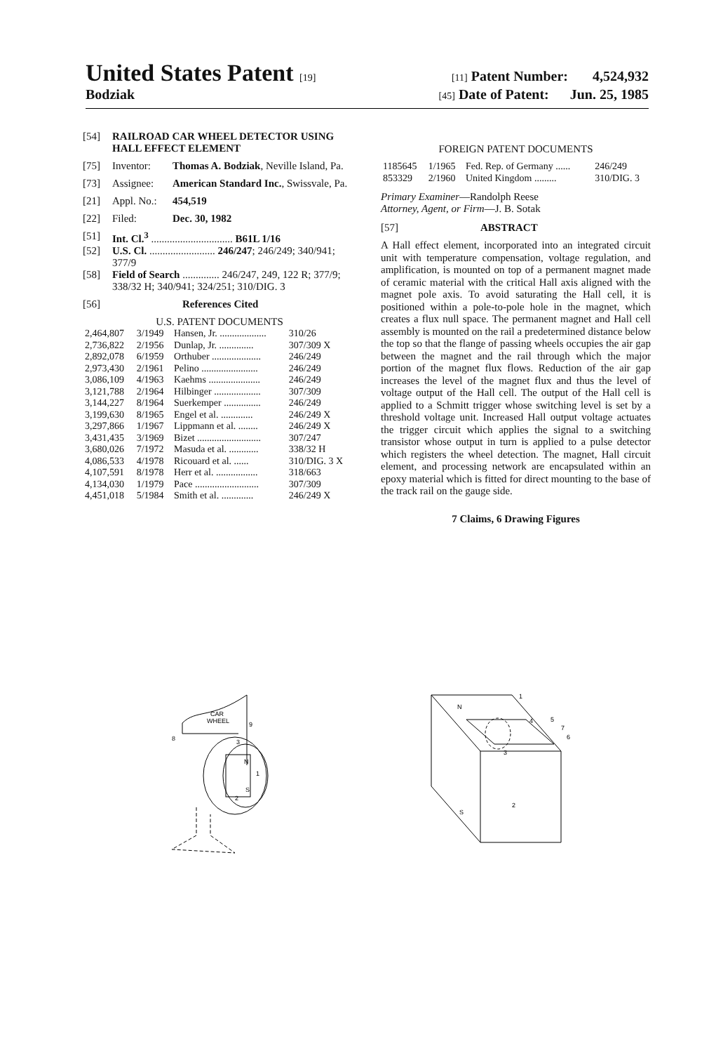United States Patent [19] [11] Patent Number: 4,524,932
Bodziak
[45] Date of Patent: Jun. 25, 1985
[54] RAILROAD CAR WHEEL DETECTOR USING HALL EFFECT ELEMENT
[75] Inventor: Thomas A. Bodziak, Neville Island, Pa.
[73] Assignee: American Standard Inc., Swissvale, Pa.
[21] Appl. No.: 454,519
[22] Filed: Dec. 30, 1982
[51] Int. Cl.<sup>3</sup> ............................... B61L 1/16
[52] U.S. Cl. ......................... 246/247; 246/249; 340/941; 377/9
[58] Field of Search .............. 246/247, 249, 122 R; 377/9; 338/32 H; 340/941; 324/251; 310/DIG. 3
[56] References Cited
U.S. PATENT DOCUMENTS
| 2,464,807 | 3/1949 | Hansen, Jr. ................... | 310/26 |
| 2,736,822 | 2/1956 | Dunlap, Jr. .............. | 307/309 X |
| 2,892,078 | 6/1959 | Orthuber .................... | 246/249 |
| 2,973,430 | 2/1961 | Pelino ....................... | 246/249 |
| 3,086,109 | 4/1963 | Kaehms ..................... | 246/249 |
| 3,121,788 | 2/1964 | Hilbinger ................... | 307/309 |
| 3,144,227 | 8/1964 | Suerkemper ............... | 246/249 |
| 3,199,630 | 8/1965 | Engel et al. ............. | 246/249 X |
| 3,297,866 | 1/1967 | Lippmann et al. ........ | 246/249 X |
| 3,431,435 | 3/1969 | Bizet .......................... | 307/247 |
| 3,680,026 | 7/1972 | Masuda et al. ............ | 338/32 H |
| 4,086,533 | 4/1978 | Ricouard et al. ...... | 310/DIG. 3 X |
| 4,107,591 | 8/1978 | Herr et al. ................. | 318/663 |
| 4,134,030 | 1/1979 | Pace .......................... | 307/309 |
| 4,451,018 | 5/1984 | Smith et al. ............. | 246/249 X |
FOREIGN PATENT DOCUMENTS
| 1185645 | 1/1965 | Fed. Rep. of Germany ...... | 246/249 |
| 853329 | 2/1960 | United Kingdom ......... | 310/DIG. 3 |
Primary Examiner—Randolph Reese
Attorney, Agent, or Firm—J. B. Sotak
[57] ABSTRACT
A Hall effect element, incorporated into an integrated circuit unit with temperature compensation, voltage regulation, and amplification, is mounted on top of a permanent magnet made of ceramic material with the critical Hall axis aligned with the magnet pole axis. To avoid saturating the Hall cell, it is positioned within a pole-to-pole hole in the magnet, which creates a flux null space. The permanent magnet and Hall cell assembly is mounted on the rail a predetermined distance below the top so that the flange of passing wheels occupies the air gap between the magnet and the rail through which the major portion of the magnet flux flows. Reduction of the air gap increases the level of the magnet flux and thus the level of voltage output of the Hall cell. The output of the Hall cell is applied to a Schmitt trigger whose switching level is set by a threshold voltage unit. Increased Hall output voltage actuates the trigger circuit which applies the signal to a switching transistor whose output in turn is applied to a pulse detector which registers the wheel detection. The magnet, Hall circuit element, and processing network are encapsulated within an epoxy material which is fitted for direct mounting to the base of the track rail on the gauge side.
7 Claims, 6 Drawing Figures
CAR
WHEEL
9
8
N
S
1
3
2
N
S
1
4
5
7
6
3
2